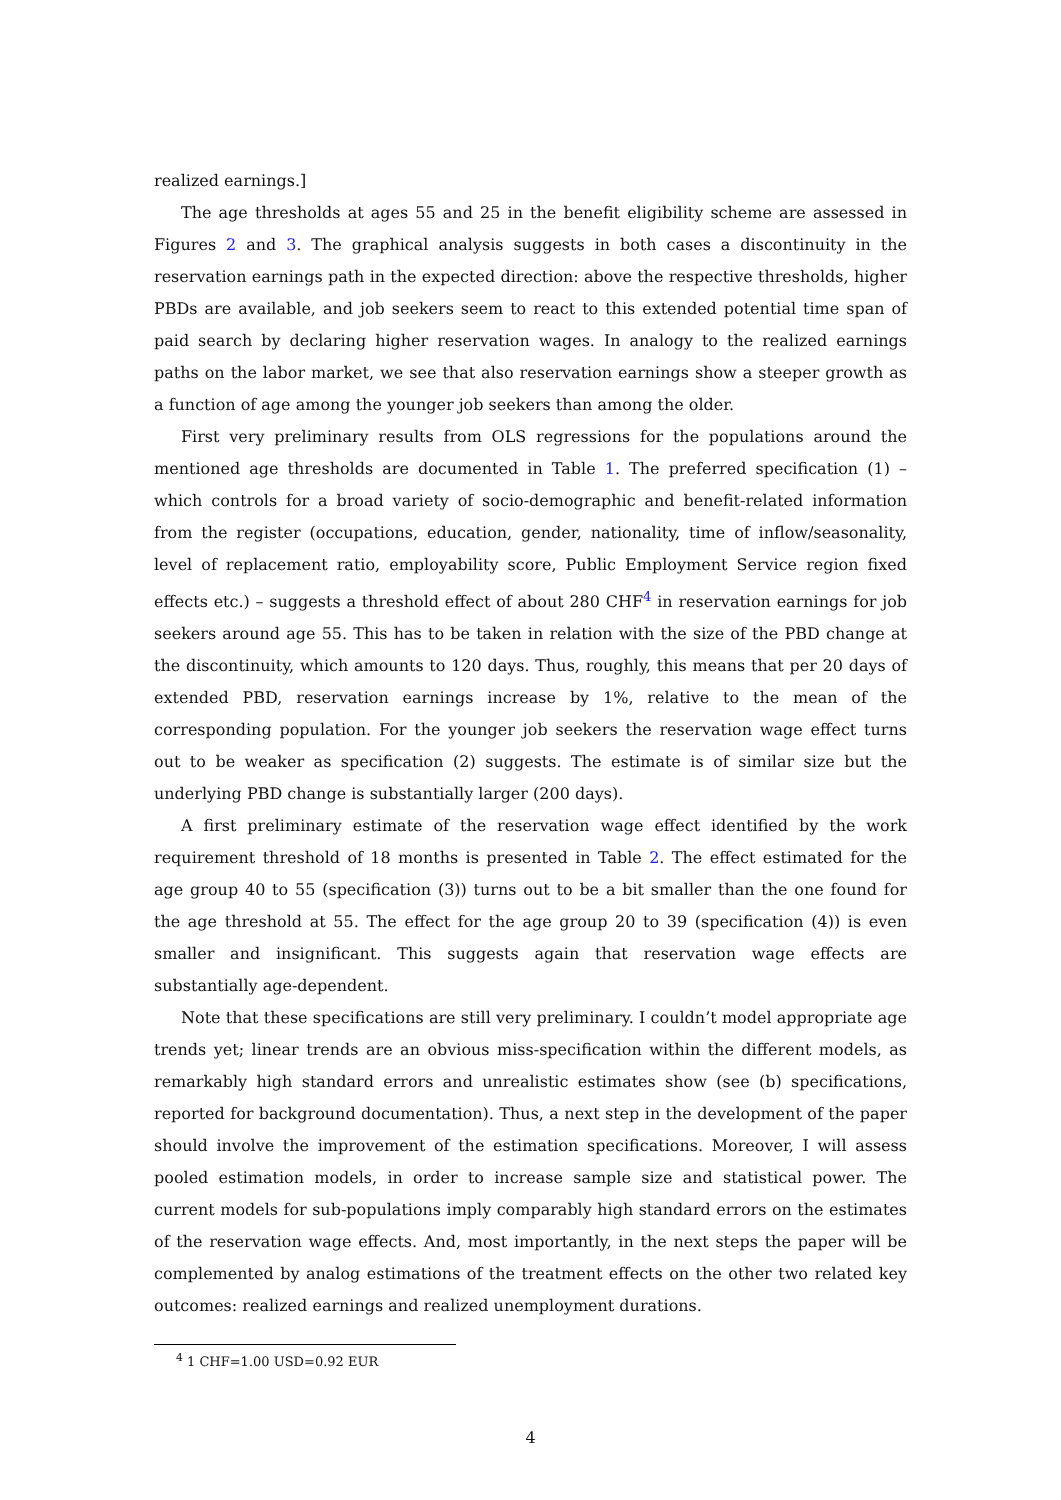realized earnings.]
The age thresholds at ages 55 and 25 in the benefit eligibility scheme are assessed in Figures 2 and 3. The graphical analysis suggests in both cases a discontinuity in the reservation earnings path in the expected direction: above the respective thresholds, higher PBDs are available, and job seekers seem to react to this extended potential time span of paid search by declaring higher reservation wages. In analogy to the realized earnings paths on the labor market, we see that also reservation earnings show a steeper growth as a function of age among the younger job seekers than among the older.
First very preliminary results from OLS regressions for the populations around the mentioned age thresholds are documented in Table 1. The preferred specification (1) – which controls for a broad variety of socio-demographic and benefit-related information from the register (occupations, education, gender, nationality, time of inflow/seasonality, level of replacement ratio, employability score, Public Employment Service region fixed effects etc.) – suggests a threshold effect of about 280 CHF<sup>4</sup> in reservation earnings for job seekers around age 55. This has to be taken in relation with the size of the PBD change at the discontinuity, which amounts to 120 days. Thus, roughly, this means that per 20 days of extended PBD, reservation earnings increase by 1%, relative to the mean of the corresponding population. For the younger job seekers the reservation wage effect turns out to be weaker as specification (2) suggests. The estimate is of similar size but the underlying PBD change is substantially larger (200 days).
A first preliminary estimate of the reservation wage effect identified by the work requirement threshold of 18 months is presented in Table 2. The effect estimated for the age group 40 to 55 (specification (3)) turns out to be a bit smaller than the one found for the age threshold at 55. The effect for the age group 20 to 39 (specification (4)) is even smaller and insignificant. This suggests again that reservation wage effects are substantially age-dependent.
Note that these specifications are still very preliminary. I couldn’t model appropriate age trends yet; linear trends are an obvious miss-specification within the different models, as remarkably high standard errors and unrealistic estimates show (see (b) specifications, reported for background documentation). Thus, a next step in the development of the paper should involve the improvement of the estimation specifications. Moreover, I will assess pooled estimation models, in order to increase sample size and statistical power. The current models for sub-populations imply comparably high standard errors on the estimates of the reservation wage effects. And, most importantly, in the next steps the paper will be complemented by analog estimations of the treatment effects on the other two related key outcomes: realized earnings and realized unemployment durations.
<sup>4</sup> 1 CHF=1.00 USD=0.92 EUR
4